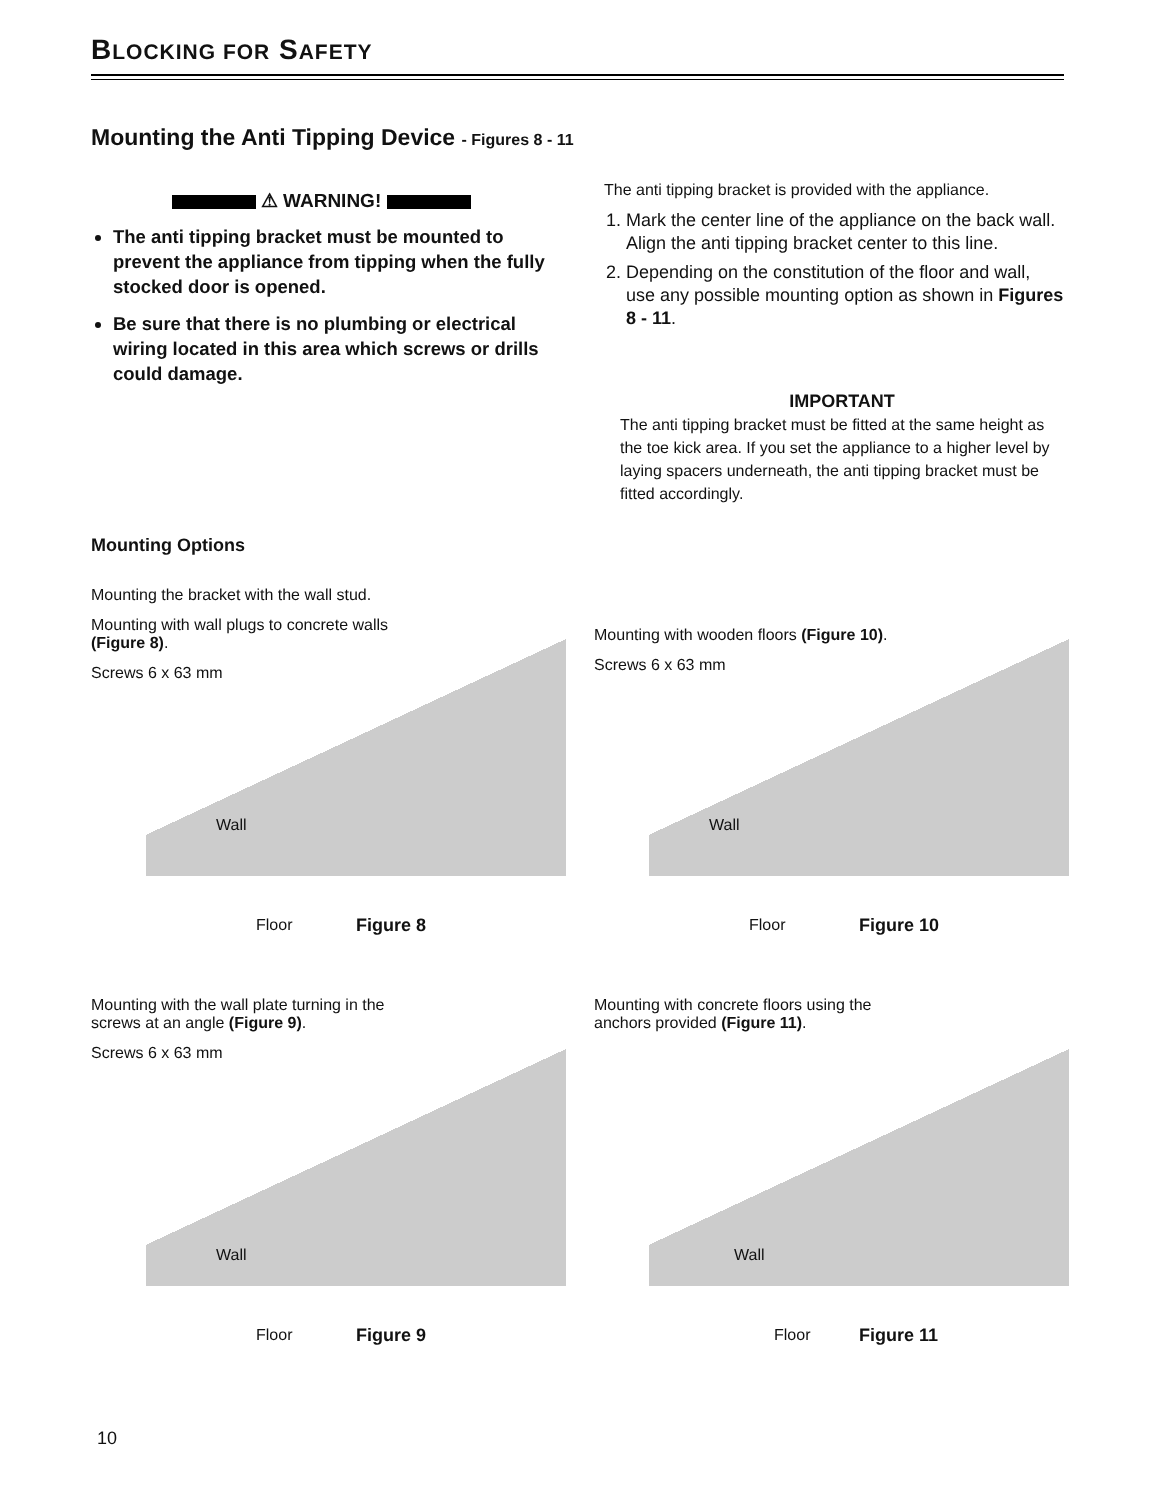BLOCKING FOR SAFETY
Mounting the Anti Tipping Device - Figures 8 - 11
⚠ WARNING!
The anti tipping bracket must be mounted to prevent the appliance from tipping when the fully stocked door is opened.
Be sure that there is no plumbing or electrical wiring located in this area which screws or drills could damage.
The anti tipping bracket is provided with the appliance.
1. Mark the center line of the appliance on the back wall. Align the anti tipping bracket center to this line.
2. Depending on the constitution of the floor and wall, use any possible mounting option as shown in Figures 8 - 11.
IMPORTANT
The anti tipping bracket must be fitted at the same height as the toe kick area. If you set the appliance to a higher level by laying spacers underneath, the anti tipping bracket must be fitted accordingly.
Mounting Options
Mounting the bracket with the wall stud.
Mounting with wall plugs to concrete walls (Figure 8).
Screws 6 x 63 mm
Wall
Floor
Figure 8
Mounting with wooden floors (Figure 10).
Screws 6 x 63 mm
Wall
Floor
Figure 10
Mounting with the wall plate turning in the screws at an angle (Figure 9).
Screws 6 x 63 mm
Wall
Floor
Figure 9
Mounting with concrete floors using the anchors provided (Figure 11).
Wall
Floor
Figure 11
10